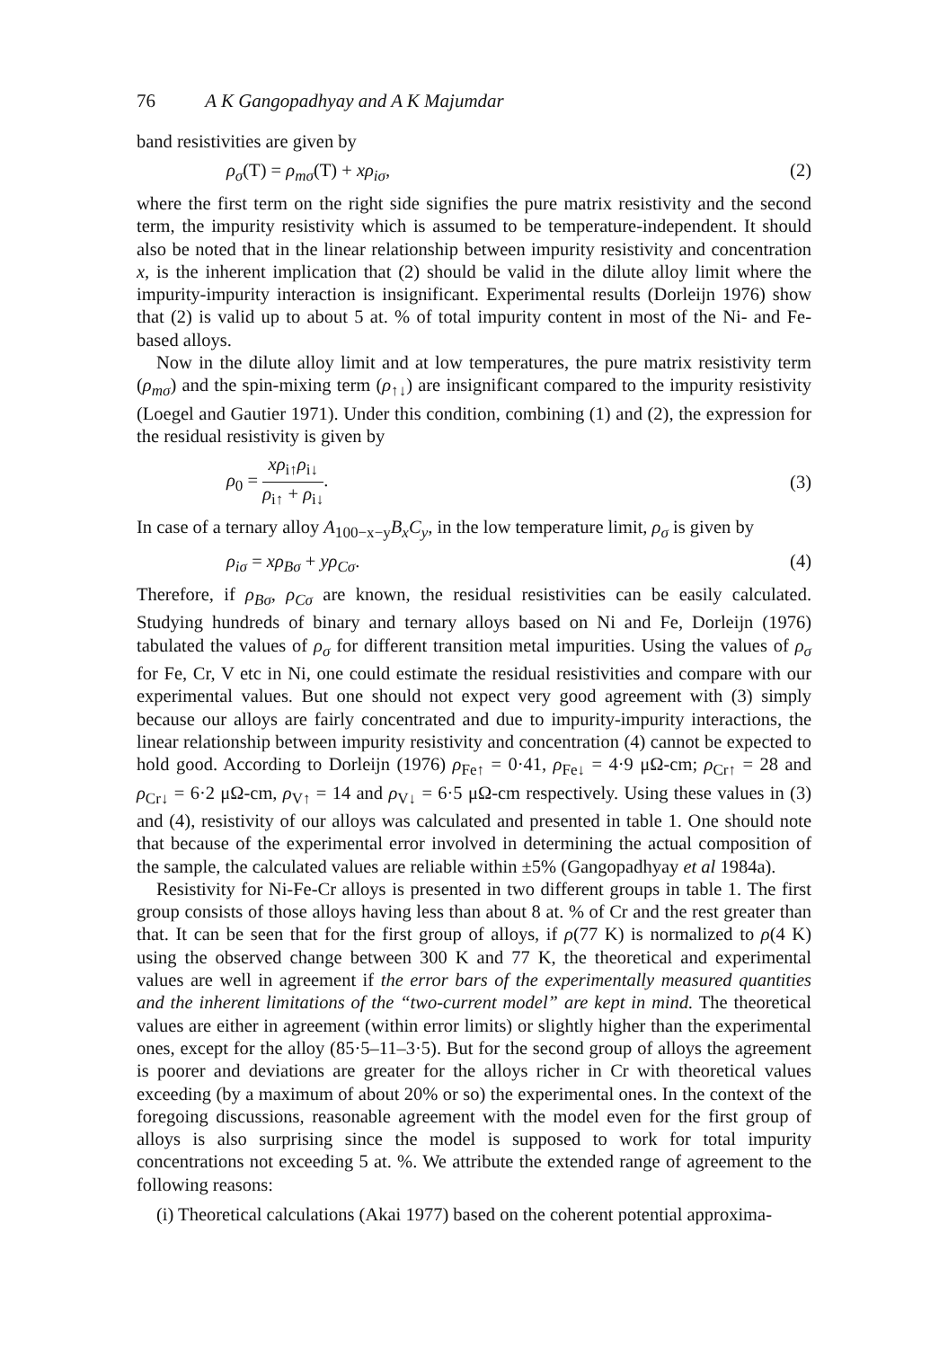76 A K Gangopadhyay and A K Majumdar
band resistivities are given by
ρ<sub>σ</sub>(T) = ρ<sub>mσ</sub>(T) + xρ<sub>iσ</sub>, (2)
where the first term on the right side signifies the pure matrix resistivity and the second term, the impurity resistivity which is assumed to be temperature-independent. It should also be noted that in the linear relationship between impurity resistivity and concentration x, is the inherent implication that (2) should be valid in the dilute alloy limit where the impurity-impurity interaction is insignificant. Experimental results (Dorleijn 1976) show that (2) is valid up to about 5 at. % of total impurity content in most of the Ni- and Fe-based alloys.
Now in the dilute alloy limit and at low temperatures, the pure matrix resistivity term (ρ<sub>mσ</sub>) and the spin-mixing term (ρ<sub>↑↓</sub>) are insignificant compared to the impurity resistivity (Loegel and Gautier 1971). Under this condition, combining (1) and (2), the expression for the residual resistivity is given by
ρ<sub>0</sub> = xρ<sub>i↑</sub>ρ<sub>i↓</sub> ρ<sub>i↑</sub> + ρ<sub>i↓</sub>. (3)
In case of a ternary alloy A<sub>100−x−y</sub>B<sub>x</sub>C<sub>y</sub>, in the low temperature limit, ρ<sub>σ</sub> is given by
ρ<sub>iσ</sub> = xρ<sub>Bσ</sub> + yρ<sub>Cσ</sub>. (4)
Therefore, if ρ<sub>Bσ</sub>, ρ<sub>Cσ</sub> are known, the residual resistivities can be easily calculated. Studying hundreds of binary and ternary alloys based on Ni and Fe, Dorleijn (1976) tabulated the values of ρ<sub>σ</sub> for different transition metal impurities. Using the values of ρ<sub>σ</sub> for Fe, Cr, V etc in Ni, one could estimate the residual resistivities and compare with our experimental values. But one should not expect very good agreement with (3) simply because our alloys are fairly concentrated and due to impurity-impurity interactions, the linear relationship between impurity resistivity and concentration (4) cannot be expected to hold good. According to Dorleijn (1976) ρ<sub>Fe↑</sub> = 0·41, ρ<sub>Fe↓</sub> = 4·9 μΩ-cm; ρ<sub>Cr↑</sub> = 28 and ρ<sub>Cr↓</sub> = 6·2 μΩ-cm, ρ<sub>V↑</sub> = 14 and ρ<sub>V↓</sub> = 6·5 μΩ-cm respectively. Using these values in (3) and (4), resistivity of our alloys was calculated and presented in table 1. One should note that because of the experimental error involved in determining the actual composition of the sample, the calculated values are reliable within ±5% (Gangopadhyay et al 1984a).
Resistivity for Ni-Fe-Cr alloys is presented in two different groups in table 1. The first group consists of those alloys having less than about 8 at. % of Cr and the rest greater than that. It can be seen that for the first group of alloys, if ρ(77 K) is normalized to ρ(4 K) using the observed change between 300 K and 77 K, the theoretical and experimental values are well in agreement if the error bars of the experimentally measured quantities and the inherent limitations of the “two-current model” are kept in mind. The theoretical values are either in agreement (within error limits) or slightly higher than the experimental ones, except for the alloy (85·5–11–3·5). But for the second group of alloys the agreement is poorer and deviations are greater for the alloys richer in Cr with theoretical values exceeding (by a maximum of about 20% or so) the experimental ones. In the context of the foregoing discussions, reasonable agreement with the model even for the first group of alloys is also surprising since the model is supposed to work for total impurity concentrations not exceeding 5 at. %. We attribute the extended range of agreement to the following reasons:
(i) Theoretical calculations (Akai 1977) based on the coherent potential approxima-